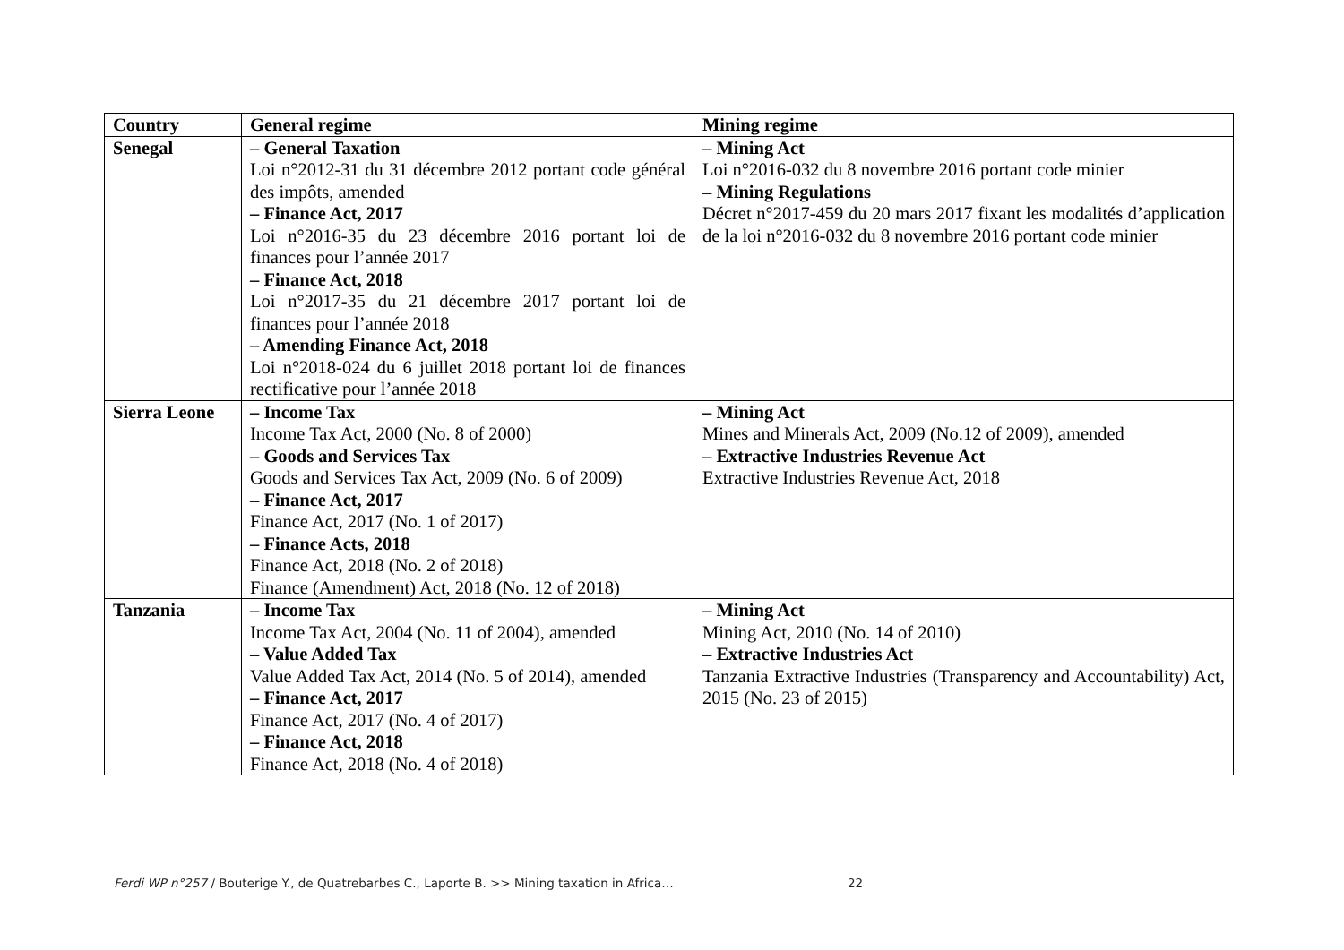| Country | General regime | Mining regime |
| --- | --- | --- |
| Senegal | – General Taxation Loi n°2012-31 du 31 décembre 2012 portant code général des impôts, amended – Finance Act, 2017 Loi n°2016-35 du 23 décembre 2016 portant loi de finances pour l’année 2017 – Finance Act, 2018 Loi n°2017-35 du 21 décembre 2017 portant loi de finances pour l’année 2018 – Amending Finance Act, 2018 Loi n°2018-024 du 6 juillet 2018 portant loi de finances rectificative pour l’année 2018 | – Mining Act Loi n°2016-032 du 8 novembre 2016 portant code minier – Mining Regulations Décret n°2017-459 du 20 mars 2017 fixant les modalités d’application de la loi n°2016-032 du 8 novembre 2016 portant code minier |
| Sierra Leone | – Income Tax Income Tax Act, 2000 (No. 8 of 2000) – Goods and Services Tax Goods and Services Tax Act, 2009 (No. 6 of 2009) – Finance Act, 2017 Finance Act, 2017 (No. 1 of 2017) – Finance Acts, 2018 Finance Act, 2018 (No. 2 of 2018) Finance (Amendment) Act, 2018 (No. 12 of 2018) | – Mining Act Mines and Minerals Act, 2009 (No.12 of 2009), amended – Extractive Industries Revenue Act Extractive Industries Revenue Act, 2018 |
| Tanzania | – Income Tax Income Tax Act, 2004 (No. 11 of 2004), amended – Value Added Tax Value Added Tax Act, 2014 (No. 5 of 2014), amended – Finance Act, 2017 Finance Act, 2017 (No. 4 of 2017) – Finance Act, 2018 Finance Act, 2018 (No. 4 of 2018) | – Mining Act Mining Act, 2010 (No. 14 of 2010) – Extractive Industries Act Tanzania Extractive Industries (Transparency and Accountability) Act, 2015 (No. 23 of 2015) |
Ferdi WP n°257 / Bouterige Y., de Quatrebarbes C., Laporte B. >> Mining taxation in Africa… 22